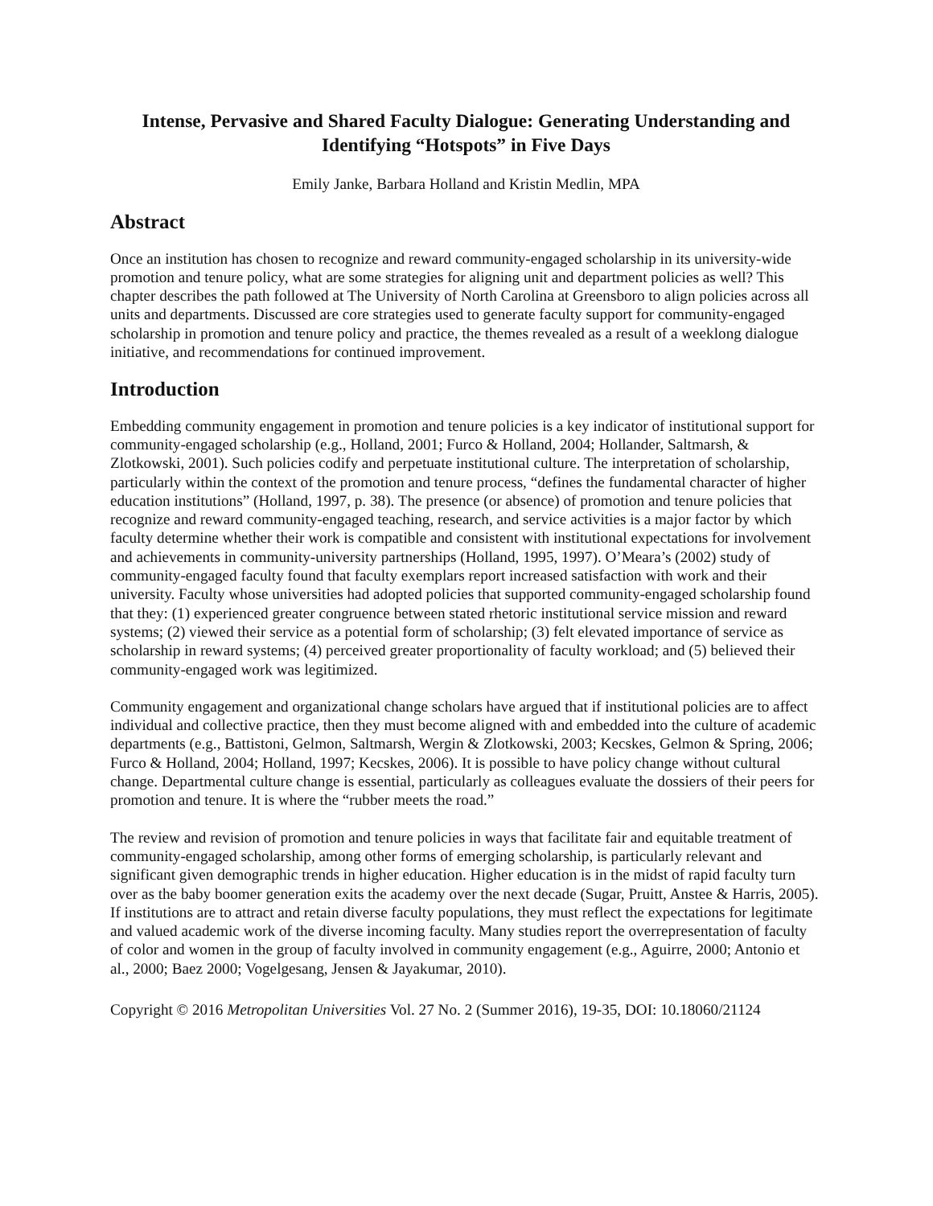Intense, Pervasive and Shared Faculty Dialogue: Generating Understanding and Identifying “Hotspots” in Five Days
Emily Janke, Barbara Holland and Kristin Medlin, MPA
Abstract
Once an institution has chosen to recognize and reward community-engaged scholarship in its university-wide promotion and tenure policy, what are some strategies for aligning unit and department policies as well? This chapter describes the path followed at The University of North Carolina at Greensboro to align policies across all units and departments. Discussed are core strategies used to generate faculty support for community-engaged scholarship in promotion and tenure policy and practice, the themes revealed as a result of a weeklong dialogue initiative, and recommendations for continued improvement.
Introduction
Embedding community engagement in promotion and tenure policies is a key indicator of institutional support for community-engaged scholarship (e.g., Holland, 2001; Furco & Holland, 2004; Hollander, Saltmarsh, & Zlotkowski, 2001). Such policies codify and perpetuate institutional culture. The interpretation of scholarship, particularly within the context of the promotion and tenure process, “defines the fundamental character of higher education institutions” (Holland, 1997, p. 38). The presence (or absence) of promotion and tenure policies that recognize and reward community-engaged teaching, research, and service activities is a major factor by which faculty determine whether their work is compatible and consistent with institutional expectations for involvement and achievements in community-university partnerships (Holland, 1995, 1997). O’Meara’s (2002) study of community-engaged faculty found that faculty exemplars report increased satisfaction with work and their university. Faculty whose universities had adopted policies that supported community-engaged scholarship found that they: (1) experienced greater congruence between stated rhetoric institutional service mission and reward systems; (2) viewed their service as a potential form of scholarship; (3) felt elevated importance of service as scholarship in reward systems; (4) perceived greater proportionality of faculty workload; and (5) believed their community-engaged work was legitimized.
Community engagement and organizational change scholars have argued that if institutional policies are to affect individual and collective practice, then they must become aligned with and embedded into the culture of academic departments (e.g., Battistoni, Gelmon, Saltmarsh, Wergin & Zlotkowski, 2003; Kecskes, Gelmon & Spring, 2006; Furco & Holland, 2004; Holland, 1997; Kecskes, 2006). It is possible to have policy change without cultural change. Departmental culture change is essential, particularly as colleagues evaluate the dossiers of their peers for promotion and tenure. It is where the “rubber meets the road.”
The review and revision of promotion and tenure policies in ways that facilitate fair and equitable treatment of community-engaged scholarship, among other forms of emerging scholarship, is particularly relevant and significant given demographic trends in higher education. Higher education is in the midst of rapid faculty turn over as the baby boomer generation exits the academy over the next decade (Sugar, Pruitt, Anstee & Harris, 2005). If institutions are to attract and retain diverse faculty populations, they must reflect the expectations for legitimate and valued academic work of the diverse incoming faculty. Many studies report the overrepresentation of faculty of color and women in the group of faculty involved in community engagement (e.g., Aguirre, 2000; Antonio et al., 2000; Baez 2000; Vogelgesang, Jensen & Jayakumar, 2010).
Copyright © 2016 Metropolitan Universities Vol. 27 No. 2 (Summer 2016), 19-35, DOI: 10.18060/21124